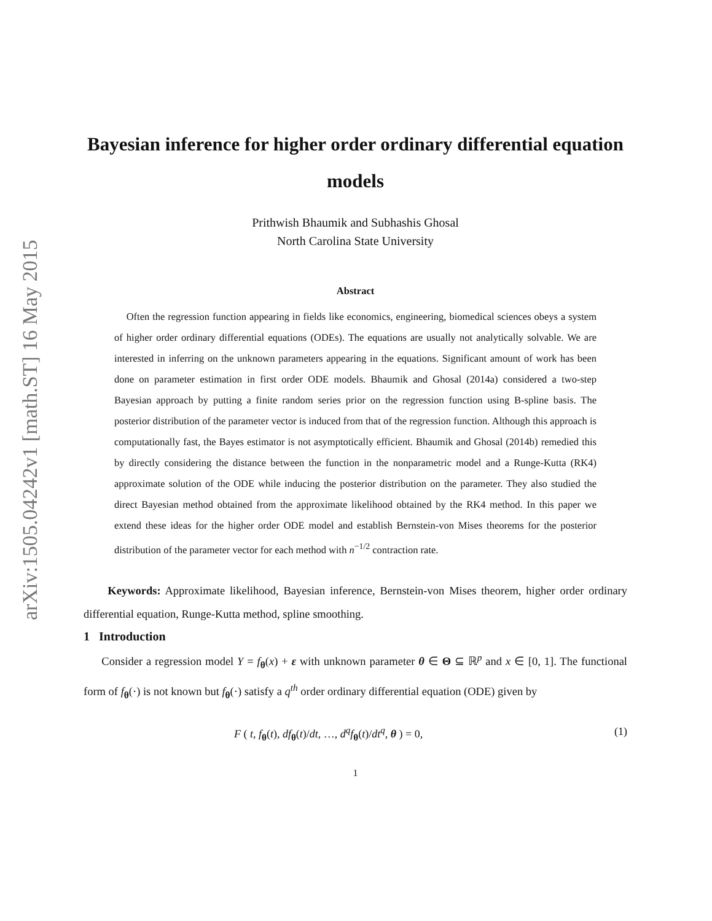arXiv:1505.04242v1 [math.ST] 16 May 2015
Bayesian inference for higher order ordinary differential equation models
Prithwish Bhaumik and Subhashis Ghosal
North Carolina State University
Abstract
Often the regression function appearing in fields like economics, engineering, biomedical sciences obeys a system of higher order ordinary differential equations (ODEs). The equations are usually not analytically solvable. We are interested in inferring on the unknown parameters appearing in the equations. Significant amount of work has been done on parameter estimation in first order ODE models. Bhaumik and Ghosal (2014a) considered a two-step Bayesian approach by putting a finite random series prior on the regression function using B-spline basis. The posterior distribution of the parameter vector is induced from that of the regression function. Although this approach is computationally fast, the Bayes estimator is not asymptotically efficient. Bhaumik and Ghosal (2014b) remedied this by directly considering the distance between the function in the nonparametric model and a Runge-Kutta (RK4) approximate solution of the ODE while inducing the posterior distribution on the parameter. They also studied the direct Bayesian method obtained from the approximate likelihood obtained by the RK4 method. In this paper we extend these ideas for the higher order ODE model and establish Bernstein-von Mises theorems for the posterior distribution of the parameter vector for each method with n<sup>−1/2</sup> contraction rate.
Keywords: Approximate likelihood, Bayesian inference, Bernstein-von Mises theorem, higher order ordinary differential equation, Runge-Kutta method, spline smoothing.
1 Introduction
Consider a regression model Y = f<sub>θ</sub>(x) + ε with unknown parameter θ ∈ Θ ⊆ ℝ<sup>p</sup> and x ∈ [0, 1]. The functional form of f<sub>θ</sub>(·) is not known but f<sub>θ</sub>(·) satisfy a q<sup>th</sup> order ordinary differential equation (ODE) given by
F ( t, f<sub>θ</sub>(t), df<sub>θ</sub>(t)/dt, …, d<sup>q</sup>f<sub>θ</sub>(t)/dt<sup>q</sup>, θ ) = 0, (1)
1